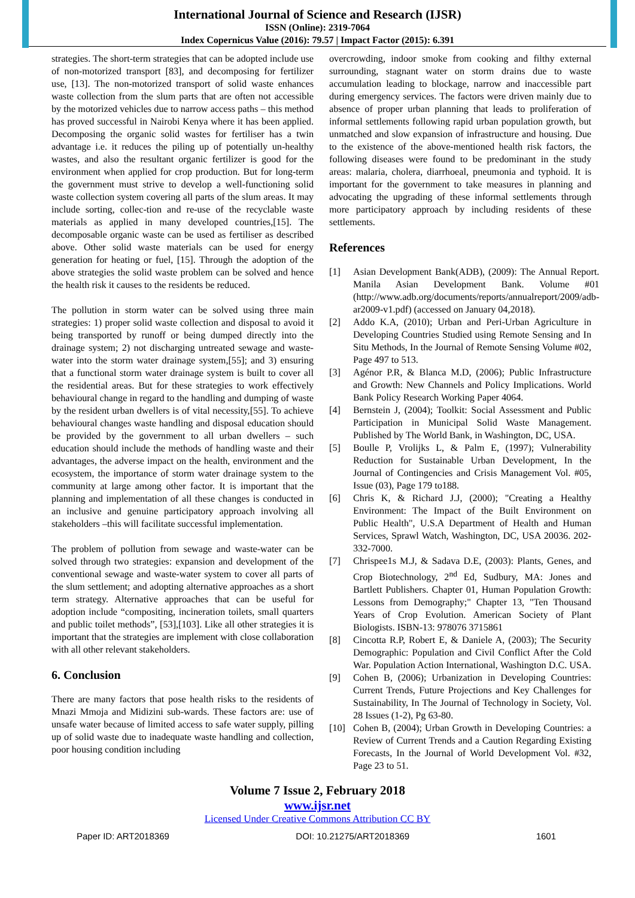International Journal of Science and Research (IJSR)
ISSN (Online): 2319-7064
Index Copernicus Value (2016): 79.57 | Impact Factor (2015): 6.391
strategies. The short-term strategies that can be adopted include use of non-motorized transport [83], and decomposing for fertilizer use, [13]. The non-motorized transport of solid waste enhances waste collection from the slum parts that are often not accessible by the motorized vehicles due to narrow access paths – this method has proved successful in Nairobi Kenya where it has been applied. Decomposing the organic solid wastes for fertiliser has a twin advantage i.e. it reduces the piling up of potentially un-healthy wastes, and also the resultant organic fertilizer is good for the environment when applied for crop production. But for long-term the government must strive to develop a well-functioning solid waste collection system covering all parts of the slum areas. It may include sorting, collec-tion and re-use of the recyclable waste materials as applied in many developed countries,[15]. The decomposable organic waste can be used as fertiliser as described above. Other solid waste materials can be used for energy generation for heating or fuel, [15]. Through the adoption of the above strategies the solid waste problem can be solved and hence the health risk it causes to the residents be reduced.
The pollution in storm water can be solved using three main strategies: 1) proper solid waste collection and disposal to avoid it being transported by runoff or being dumped directly into the drainage system; 2) not discharging untreated sewage and waste-water into the storm water drainage system,[55]; and 3) ensuring that a functional storm water drainage system is built to cover all the residential areas. But for these strategies to work effectively behavioural change in regard to the handling and dumping of waste by the resident urban dwellers is of vital necessity,[55]. To achieve behavioural changes waste handling and disposal education should be provided by the government to all urban dwellers – such education should include the methods of handling waste and their advantages, the adverse impact on the health, environment and the ecosystem, the importance of storm water drainage system to the community at large among other factor. It is important that the planning and implementation of all these changes is conducted in an inclusive and genuine participatory approach involving all stakeholders –this will facilitate successful implementation.
The problem of pollution from sewage and waste-water can be solved through two strategies: expansion and development of the conventional sewage and waste-water system to cover all parts of the slum settlement; and adopting alternative approaches as a short term strategy. Alternative approaches that can be useful for adoption include “compositing, incineration toilets, small quarters and public toilet methods”, [53],[103]. Like all other strategies it is important that the strategies are implement with close collaboration with all other relevant stakeholders.
6. Conclusion
There are many factors that pose health risks to the residents of Mnazi Mmoja and Midizini sub-wards. These factors are: use of unsafe water because of limited access to safe water supply, pilling up of solid waste due to inadequate waste handling and collection, poor housing condition including
overcrowding, indoor smoke from cooking and filthy external surrounding, stagnant water on storm drains due to waste accumulation leading to blockage, narrow and inaccessible part during emergency services. The factors were driven mainly due to absence of proper urban planning that leads to proliferation of informal settlements following rapid urban population growth, but unmatched and slow expansion of infrastructure and housing. Due to the existence of the above-mentioned health risk factors, the following diseases were found to be predominant in the study areas: malaria, cholera, diarrhoeal, pneumonia and typhoid. It is important for the government to take measures in planning and advocating the upgrading of these informal settlements through more participatory approach by including residents of these settlements.
References
[1] Asian Development Bank(ADB), (2009): The Annual Report. Manila Asian Development Bank. Volume #01 (http://www.adb.org/documents/reports/annualreport/2009/adb-ar2009-v1.pdf) (accessed on January 04,2018).
[2] Addo K.A, (2010); Urban and Peri-Urban Agriculture in Developing Countries Studied using Remote Sensing and In Situ Methods, In the Journal of Remote Sensing Volume #02, Page 497 to 513.
[3] Agénor P.R, & Blanca M.D, (2006); Public Infrastructure and Growth: New Channels and Policy Implications. World Bank Policy Research Working Paper 4064.
[4] Bernstein J, (2004); Toolkit: Social Assessment and Public Participation in Municipal Solid Waste Management. Published by The World Bank, in Washington, DC, USA.
[5] Boulle P, Vrolijks L, & Palm E, (1997); Vulnerability Reduction for Sustainable Urban Development, In the Journal of Contingencies and Crisis Management Vol. #05, Issue (03), Page 179 to188.
[6] Chris K, & Richard J.J, (2000); "Creating a Healthy Environment: The Impact of the Built Environment on Public Health", U.S.A Department of Health and Human Services, Sprawl Watch, Washington, DC, USA 20036. 202-332-7000.
[7] Chrispee1s M.J, & Sadava D.E, (2003): Plants, Genes, and Crop Biotechnology, 2<sup>nd</sup> Ed, Sudbury, MA: Jones and Bartlett Publishers. Chapter 01, Human Population Growth: Lessons from Demography;" Chapter 13, "Ten Thousand Years of Crop Evolution. American Society of Plant Biologists. ISBN-13: 978076 3715861
[8] Cincotta R.P, Robert E, & Daniele A, (2003); The Security Demographic: Population and Civil Conflict After the Cold War. Population Action International, Washington D.C. USA.
[9] Cohen B, (2006); Urbanization in Developing Countries: Current Trends, Future Projections and Key Challenges for Sustainability, In The Journal of Technology in Society, Vol. 28 Issues (1-2), Pg 63-80.
[10] Cohen B, (2004); Urban Growth in Developing Countries: a Review of Current Trends and a Caution Regarding Existing Forecasts, In the Journal of World Development Vol. #32, Page 23 to 51.
Volume 7 Issue 2, February 2018
www.ijsr.net
Licensed Under Creative Commons Attribution CC BY
Paper ID: ART2018369 DOI: 10.21275/ART2018369 1601